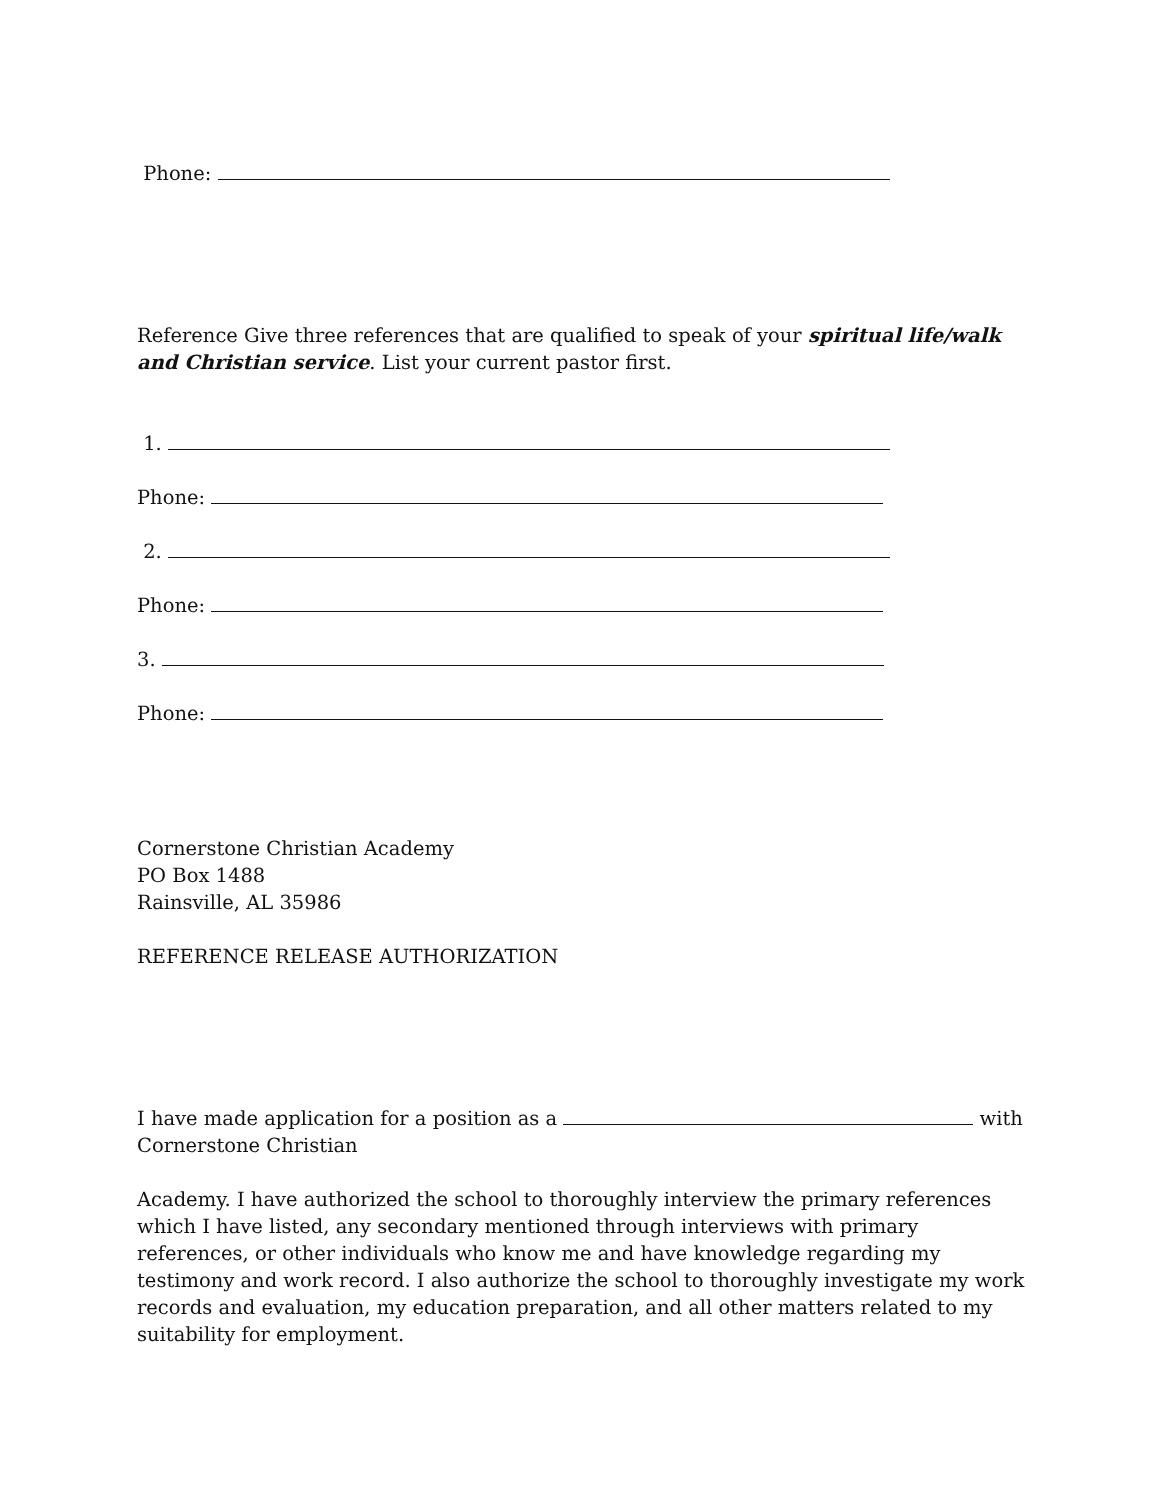Phone:
Reference Give three references that are qualified to speak of your spiritual life/walk and Christian service. List your current pastor first.
1.
Phone:
2.
Phone:
3.
Phone:
Cornerstone Christian Academy
PO Box 1488
Rainsville, AL 35986
REFERENCE RELEASE AUTHORIZATION
I have made application for a position as a with Cornerstone Christian
Academy. I have authorized the school to thoroughly interview the primary references which I have listed, any secondary mentioned through interviews with primary references, or other individuals who know me and have knowledge regarding my testimony and work record. I also authorize the school to thoroughly investigate my work records and evaluation, my education preparation, and all other matters related to my suitability for employment.